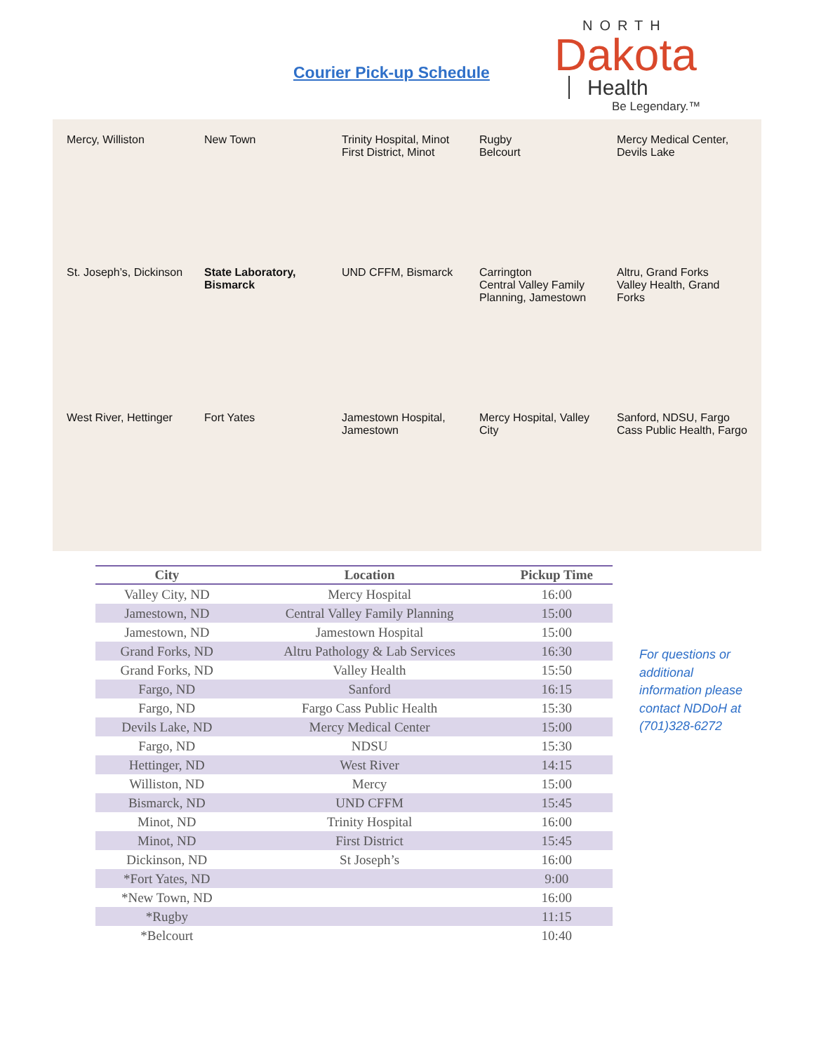Courier Pick-up Schedule
NORTH
Dakota Health
Be Legendary.™
Mercy, Williston
New Town
Trinity Hospital, Minot
First District, Minot
Rugby
Belcourt
Mercy Medical Center, Devils Lake
St. Joseph’s, Dickinson
State Laboratory, Bismarck
UND CFFM, Bismarck
Carrington
Central Valley Family Planning, Jamestown
Altru, Grand Forks
Valley Health, Grand Forks
West River, Hettinger
Fort Yates
Jamestown Hospital, Jamestown
Mercy Hospital, Valley City
Sanford, NDSU, Fargo Cass Public Health, Fargo
| City | Location | Pickup Time |
| --- | --- | --- |
| Valley City, ND | Mercy Hospital | 16:00 |
| Jamestown, ND | Central Valley Family Planning | 15:00 |
| Jamestown, ND | Jamestown Hospital | 15:00 |
| Grand Forks, ND | Altru Pathology & Lab Services | 16:30 |
| Grand Forks, ND | Valley Health | 15:50 |
| Fargo, ND | Sanford | 16:15 |
| Fargo, ND | Fargo Cass Public Health | 15:30 |
| Devils Lake, ND | Mercy Medical Center | 15:00 |
| Fargo, ND | NDSU | 15:30 |
| Hettinger, ND | West River | 14:15 |
| Williston, ND | Mercy | 15:00 |
| Bismarck, ND | UND CFFM | 15:45 |
| Minot, ND | Trinity Hospital | 16:00 |
| Minot, ND | First District | 15:45 |
| Dickinson, ND | St Joseph’s | 16:00 |
| *Fort Yates, ND | | 9:00 |
| *New Town, ND | | 16:00 |
| *Rugby | | 11:15 |
| *Belcourt | | 10:40 |
For questions or additional information please contact NDDoH at (701)328-6272